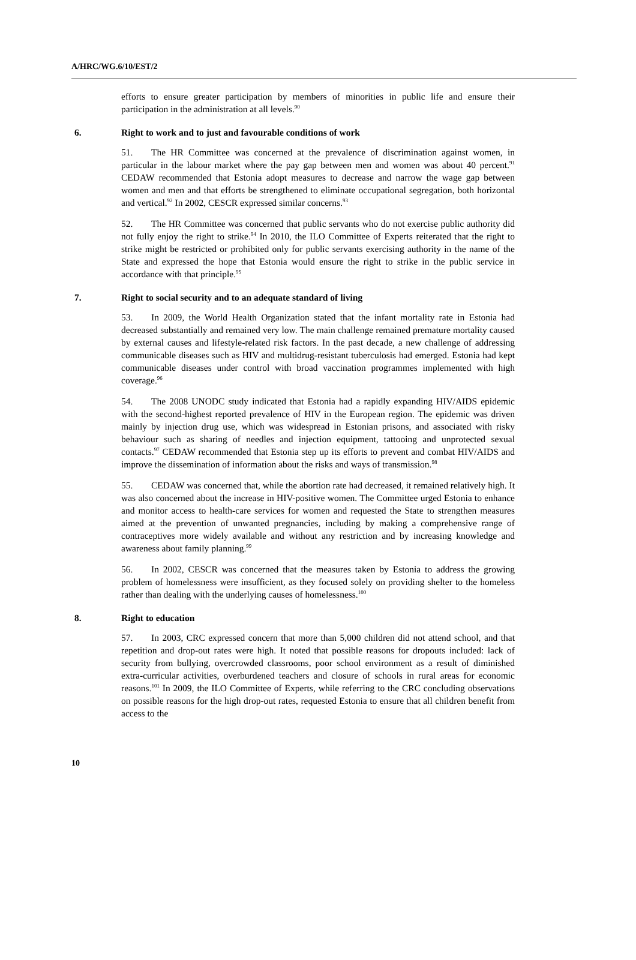A/HRC/WG.6/10/EST/2
efforts to ensure greater participation by members of minorities in public life and ensure their participation in the administration at all levels.<sup>90</sup>
6. Right to work and to just and favourable conditions of work
51. The HR Committee was concerned at the prevalence of discrimination against women, in particular in the labour market where the pay gap between men and women was about 40 percent.<sup>91</sup> CEDAW recommended that Estonia adopt measures to decrease and narrow the wage gap between women and men and that efforts be strengthened to eliminate occupational segregation, both horizontal and vertical.<sup>92</sup> In 2002, CESCR expressed similar concerns.<sup>93</sup>
52. The HR Committee was concerned that public servants who do not exercise public authority did not fully enjoy the right to strike.<sup>94</sup> In 2010, the ILO Committee of Experts reiterated that the right to strike might be restricted or prohibited only for public servants exercising authority in the name of the State and expressed the hope that Estonia would ensure the right to strike in the public service in accordance with that principle.<sup>95</sup>
7. Right to social security and to an adequate standard of living
53. In 2009, the World Health Organization stated that the infant mortality rate in Estonia had decreased substantially and remained very low. The main challenge remained premature mortality caused by external causes and lifestyle-related risk factors. In the past decade, a new challenge of addressing communicable diseases such as HIV and multidrug-resistant tuberculosis had emerged. Estonia had kept communicable diseases under control with broad vaccination programmes implemented with high coverage.<sup>96</sup>
54. The 2008 UNODC study indicated that Estonia had a rapidly expanding HIV/AIDS epidemic with the second-highest reported prevalence of HIV in the European region. The epidemic was driven mainly by injection drug use, which was widespread in Estonian prisons, and associated with risky behaviour such as sharing of needles and injection equipment, tattooing and unprotected sexual contacts.<sup>97</sup> CEDAW recommended that Estonia step up its efforts to prevent and combat HIV/AIDS and improve the dissemination of information about the risks and ways of transmission.<sup>98</sup>
55. CEDAW was concerned that, while the abortion rate had decreased, it remained relatively high. It was also concerned about the increase in HIV-positive women. The Committee urged Estonia to enhance and monitor access to health-care services for women and requested the State to strengthen measures aimed at the prevention of unwanted pregnancies, including by making a comprehensive range of contraceptives more widely available and without any restriction and by increasing knowledge and awareness about family planning.<sup>99</sup>
56. In 2002, CESCR was concerned that the measures taken by Estonia to address the growing problem of homelessness were insufficient, as they focused solely on providing shelter to the homeless rather than dealing with the underlying causes of homelessness.<sup>100</sup>
8. Right to education
57. In 2003, CRC expressed concern that more than 5,000 children did not attend school, and that repetition and drop-out rates were high. It noted that possible reasons for dropouts included: lack of security from bullying, overcrowded classrooms, poor school environment as a result of diminished extra-curricular activities, overburdened teachers and closure of schools in rural areas for economic reasons.<sup>101</sup> In 2009, the ILO Committee of Experts, while referring to the CRC concluding observations on possible reasons for the high drop-out rates, requested Estonia to ensure that all children benefit from access to the
10